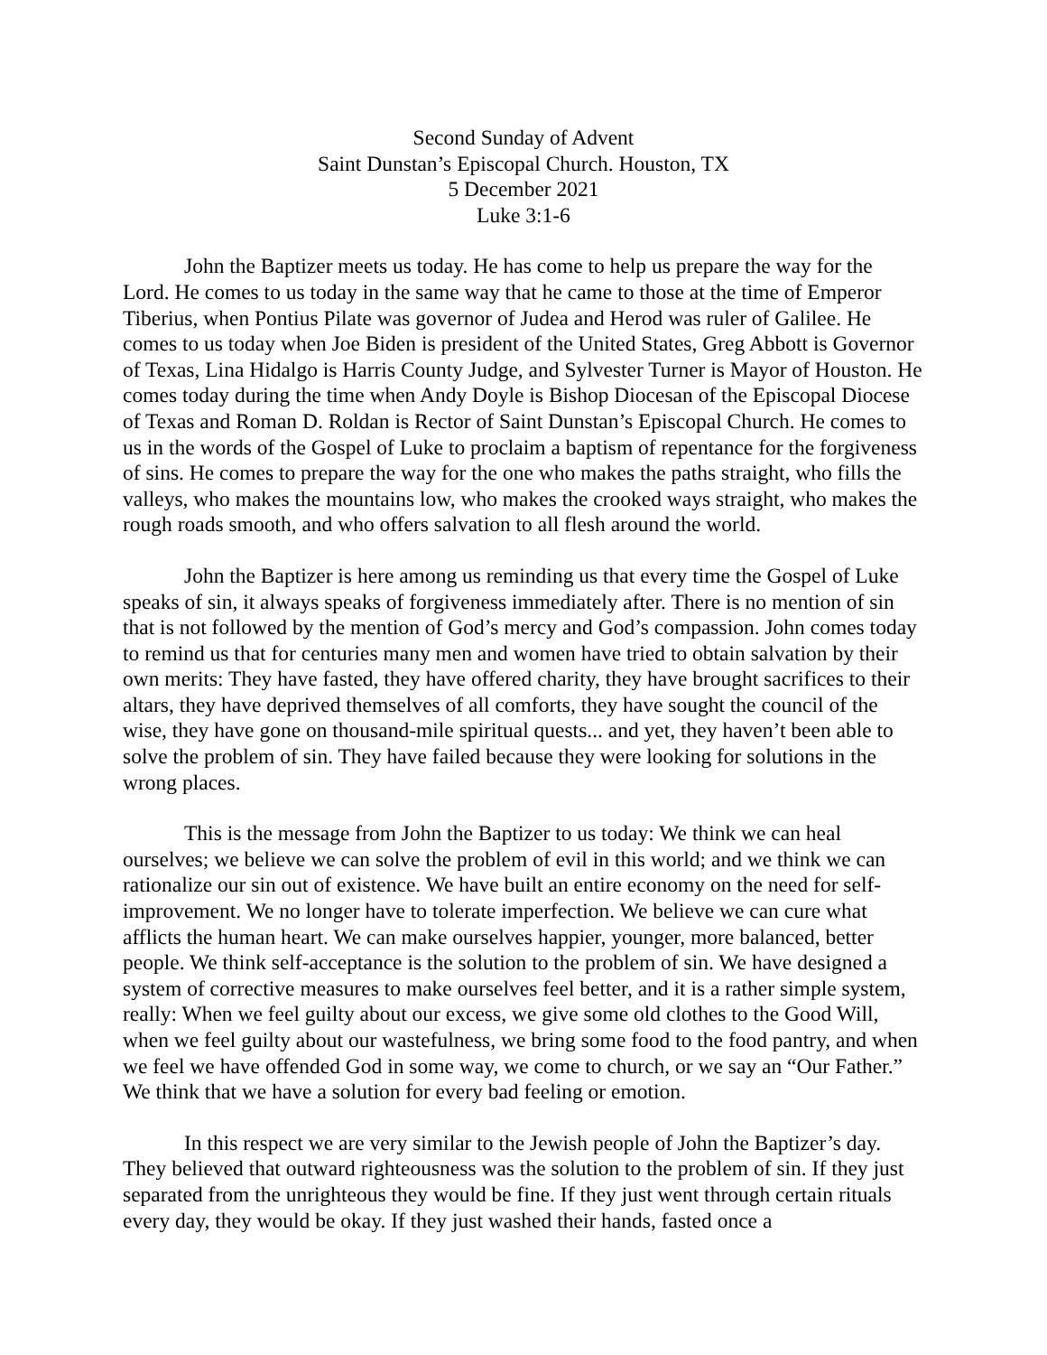Second Sunday of Advent
Saint Dunstan’s Episcopal Church. Houston, TX
5 December 2021
Luke 3:1-6
John the Baptizer meets us today. He has come to help us prepare the way for the Lord. He comes to us today in the same way that he came to those at the time of Emperor Tiberius, when Pontius Pilate was governor of Judea and Herod was ruler of Galilee. He comes to us today when Joe Biden is president of the United States, Greg Abbott is Governor of Texas, Lina Hidalgo is Harris County Judge, and Sylvester Turner is Mayor of Houston. He comes today during the time when Andy Doyle is Bishop Diocesan of the Episcopal Diocese of Texas and Roman D. Roldan is Rector of Saint Dunstan’s Episcopal Church. He comes to us in the words of the Gospel of Luke to proclaim a baptism of repentance for the forgiveness of sins. He comes to prepare the way for the one who makes the paths straight, who fills the valleys, who makes the mountains low, who makes the crooked ways straight, who makes the rough roads smooth, and who offers salvation to all flesh around the world.
John the Baptizer is here among us reminding us that every time the Gospel of Luke speaks of sin, it always speaks of forgiveness immediately after. There is no mention of sin that is not followed by the mention of God’s mercy and God’s compassion. John comes today to remind us that for centuries many men and women have tried to obtain salvation by their own merits: They have fasted, they have offered charity, they have brought sacrifices to their altars, they have deprived themselves of all comforts, they have sought the council of the wise, they have gone on thousand-mile spiritual quests... and yet, they haven’t been able to solve the problem of sin. They have failed because they were looking for solutions in the wrong places.
This is the message from John the Baptizer to us today: We think we can heal ourselves; we believe we can solve the problem of evil in this world; and we think we can rationalize our sin out of existence. We have built an entire economy on the need for self-improvement. We no longer have to tolerate imperfection. We believe we can cure what afflicts the human heart. We can make ourselves happier, younger, more balanced, better people. We think self-acceptance is the solution to the problem of sin. We have designed a system of corrective measures to make ourselves feel better, and it is a rather simple system, really: When we feel guilty about our excess, we give some old clothes to the Good Will, when we feel guilty about our wastefulness, we bring some food to the food pantry, and when we feel we have offended God in some way, we come to church, or we say an “Our Father.” We think that we have a solution for every bad feeling or emotion.
In this respect we are very similar to the Jewish people of John the Baptizer’s day. They believed that outward righteousness was the solution to the problem of sin. If they just separated from the unrighteous they would be fine. If they just went through certain rituals every day, they would be okay. If they just washed their hands, fasted once a